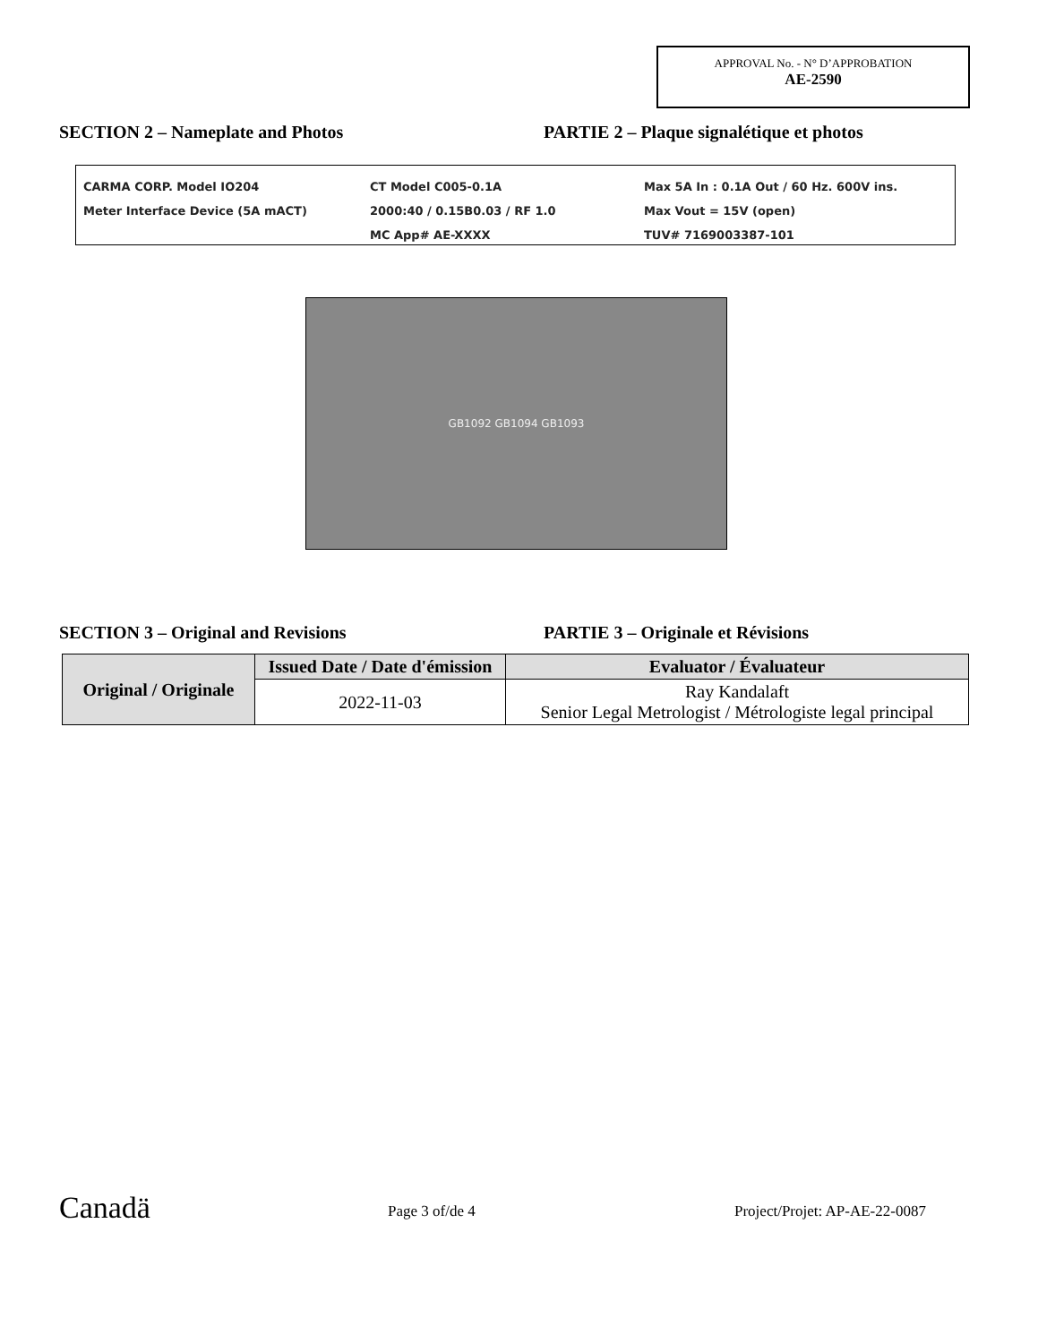APPROVAL No. - N° D’APPROBATION
AE-2590
SECTION 2 – Nameplate and Photos
PARTIE 2 – Plaque signalétique et photos
CARMA CORP. Model IO204
Meter Interface Device (5A mACT)
CT Model C005-0.1A
2000:40 / 0.15B0.03 / RF 1.0
MC App# AE-XXXX
Max 5A In : 0.1A Out / 60 Hz. 600V ins.
Max Vout = 15V (open)
TUV# 7169003387-101
GB1092 GB1094 GB1093
SECTION 3 – Original and Revisions
PARTIE 3 – Originale et Révisions
| Original / Originale | Issued Date / Date d'émission | Evaluator / Évaluateur |
| --- | --- | --- |
| | 2022-11-03 | Ray Kandalaft Senior Legal Metrologist / Métrologiste legal principal |
Canadä Page 3 of/de 4 Project/Projet: AP-AE-22-0087